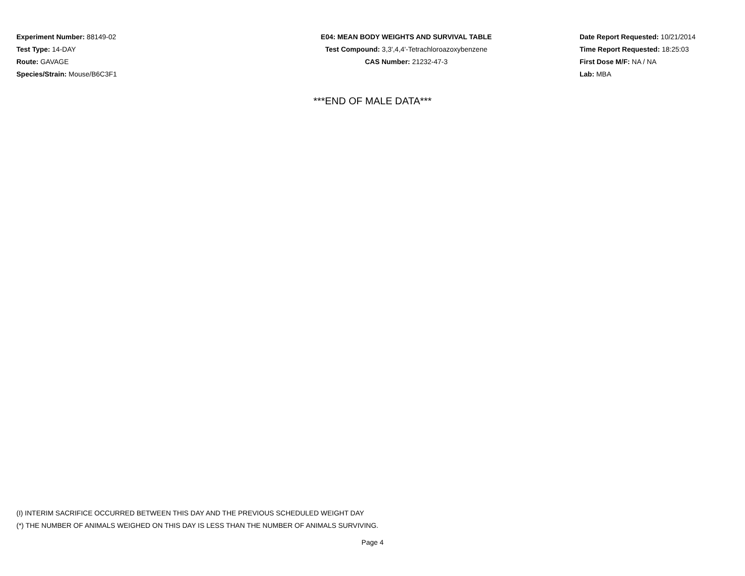Experiment Number: 88149-02
Test Type: 14-DAY
Route: GAVAGE
Species/Strain: Mouse/B6C3F1
E04: MEAN BODY WEIGHTS AND SURVIVAL TABLE
Test Compound: 3,3',4,4'-Tetrachloroazoxybenzene
CAS Number: 21232-47-3
Date Report Requested: 10/21/2014
Time Report Requested: 18:25:03
First Dose M/F: NA / NA
Lab: MBA
***END OF MALE DATA***
(I) INTERIM SACRIFICE OCCURRED BETWEEN THIS DAY AND THE PREVIOUS SCHEDULED WEIGHT DAY
(*) THE NUMBER OF ANIMALS WEIGHED ON THIS DAY IS LESS THAN THE NUMBER OF ANIMALS SURVIVING.
Page 4